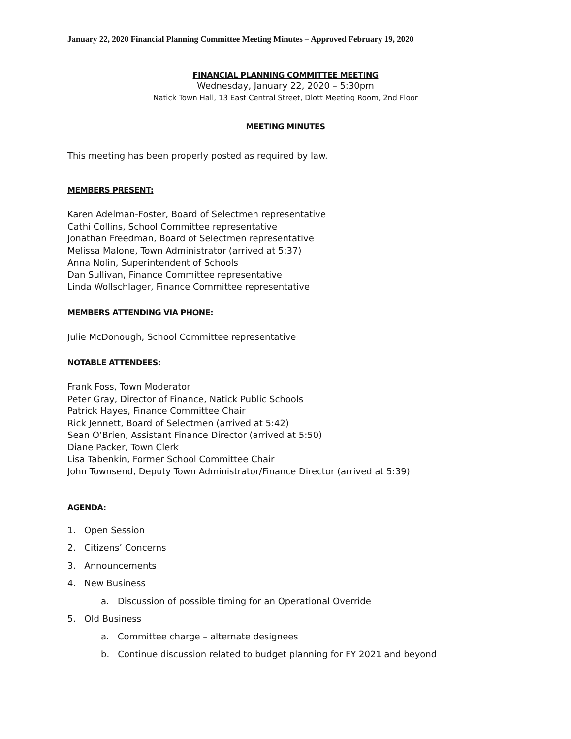January 22, 2020 Financial Planning Committee Meeting Minutes – Approved February 19, 2020
FINANCIAL PLANNING COMMITTEE MEETING
Wednesday, January 22, 2020 – 5:30pm
Natick Town Hall, 13 East Central Street, Dlott Meeting Room, 2nd Floor
MEETING MINUTES
This meeting has been properly posted as required by law.
MEMBERS PRESENT:
Karen Adelman-Foster, Board of Selectmen representative
Cathi Collins, School Committee representative
Jonathan Freedman, Board of Selectmen representative
Melissa Malone, Town Administrator (arrived at 5:37)
Anna Nolin, Superintendent of Schools
Dan Sullivan, Finance Committee representative
Linda Wollschlager, Finance Committee representative
MEMBERS ATTENDING VIA PHONE:
Julie McDonough, School Committee representative
NOTABLE ATTENDEES:
Frank Foss, Town Moderator
Peter Gray, Director of Finance, Natick Public Schools
Patrick Hayes, Finance Committee Chair
Rick Jennett, Board of Selectmen (arrived at 5:42)
Sean O’Brien, Assistant Finance Director (arrived at 5:50)
Diane Packer, Town Clerk
Lisa Tabenkin, Former School Committee Chair
John Townsend, Deputy Town Administrator/Finance Director (arrived at 5:39)
AGENDA:
1. Open Session
2. Citizens’ Concerns
3. Announcements
4. New Business
a. Discussion of possible timing for an Operational Override
5. Old Business
a. Committee charge – alternate designees
b. Continue discussion related to budget planning for FY 2021 and beyond